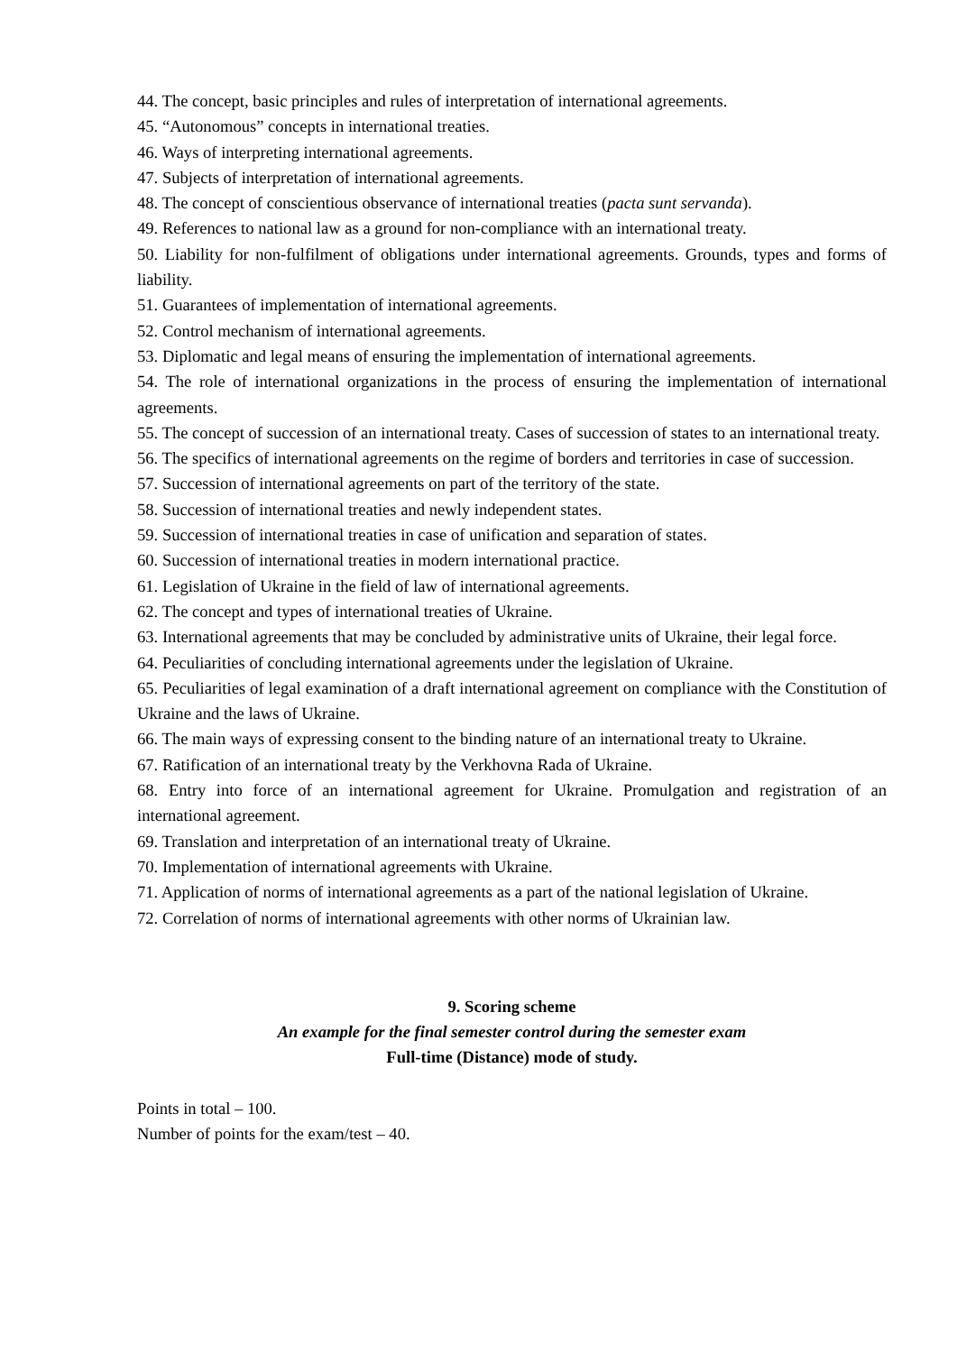44. The concept, basic principles and rules of interpretation of international agreements.
45. “Autonomous” concepts in international treaties.
46. Ways of interpreting international agreements.
47. Subjects of interpretation of international agreements.
48. The concept of conscientious observance of international treaties (pacta sunt servanda).
49. References to national law as a ground for non-compliance with an international treaty.
50. Liability for non-fulfilment of obligations under international agreements. Grounds, types and forms of liability.
51. Guarantees of implementation of international agreements.
52. Control mechanism of international agreements.
53. Diplomatic and legal means of ensuring the implementation of international agreements.
54. The role of international organizations in the process of ensuring the implementation of international agreements.
55. The concept of succession of an international treaty. Cases of succession of states to an international treaty.
56. The specifics of international agreements on the regime of borders and territories in case of succession.
57. Succession of international agreements on part of the territory of the state.
58. Succession of international treaties and newly independent states.
59. Succession of international treaties in case of unification and separation of states.
60. Succession of international treaties in modern international practice.
61. Legislation of Ukraine in the field of law of international agreements.
62. The concept and types of international treaties of Ukraine.
63. International agreements that may be concluded by administrative units of Ukraine, their legal force.
64. Peculiarities of concluding international agreements under the legislation of Ukraine.
65. Peculiarities of legal examination of a draft international agreement on compliance with the Constitution of Ukraine and the laws of Ukraine.
66. The main ways of expressing consent to the binding nature of an international treaty to Ukraine.
67. Ratification of an international treaty by the Verkhovna Rada of Ukraine.
68. Entry into force of an international agreement for Ukraine. Promulgation and registration of an international agreement.
69. Translation and interpretation of an international treaty of Ukraine.
70. Implementation of international agreements with Ukraine.
71. Application of norms of international agreements as a part of the national legislation of Ukraine.
72. Correlation of norms of international agreements with other norms of Ukrainian law.
9. Scoring scheme
An example for the final semester control during the semester exam
Full-time (Distance) mode of study.
Points in total – 100.
Number of points for the exam/test – 40.